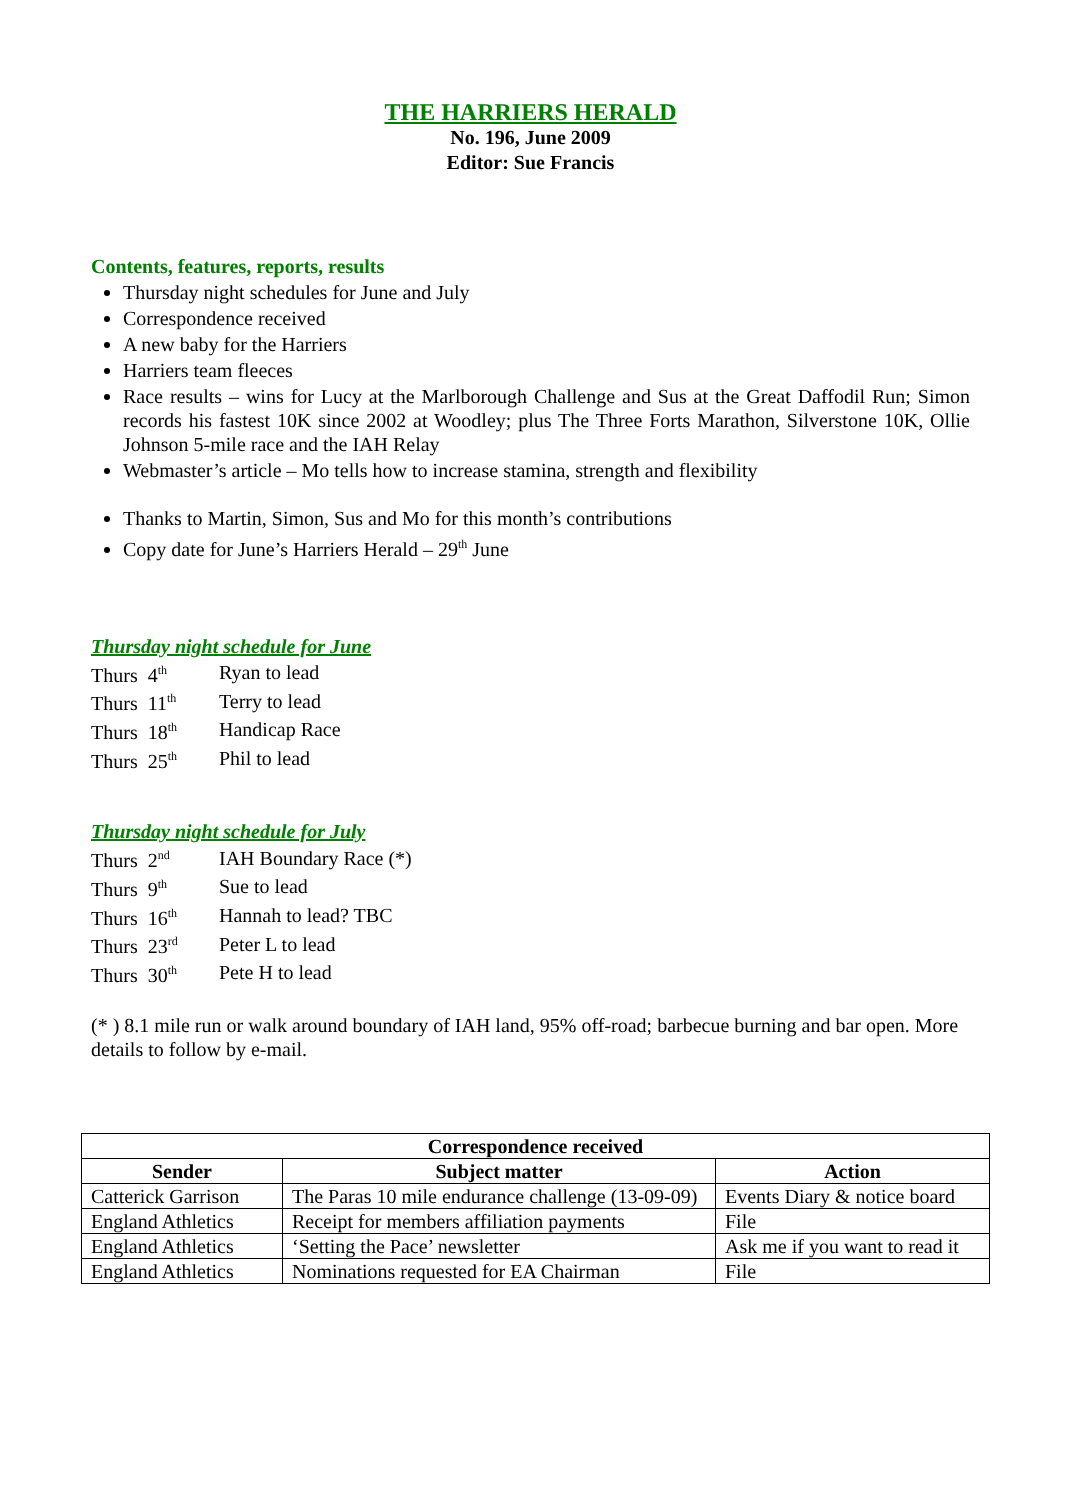THE HARRIERS HERALD
No. 196, June 2009
Editor: Sue Francis
Contents, features, reports, results
Thursday night schedules for June and July
Correspondence received
A new baby for the Harriers
Harriers team fleeces
Race results – wins for Lucy at the Marlborough Challenge and Sus at the Great Daffodil Run; Simon records his fastest 10K since 2002 at Woodley; plus The Three Forts Marathon, Silverstone 10K, Ollie Johnson 5-mile race and the IAH Relay
Webmaster’s article – Mo tells how to increase stamina, strength and flexibility
Thanks to Martin, Simon, Sus and Mo for this month’s contributions
Copy date for June’s Harriers Herald – 29<sup>th</sup> June
Thursday night schedule for June
| Thurs 4<sup>th</sup> | Ryan to lead |
| Thurs 11<sup>th</sup> | Terry to lead |
| Thurs 18<sup>th</sup> | Handicap Race |
| Thurs 25<sup>th</sup> | Phil to lead |
Thursday night schedule for July
| Thurs 2<sup>nd</sup> | IAH Boundary Race (*) |
| Thurs 9<sup>th</sup> | Sue to lead |
| Thurs 16<sup>th</sup> | Hannah to lead? TBC |
| Thurs 23<sup>rd</sup> | Peter L to lead |
| Thurs 30<sup>th</sup> | Pete H to lead |
(* ) 8.1 mile run or walk around boundary of IAH land, 95% off-road; barbecue burning and bar open. More details to follow by e-mail.
| Correspondence received | | |
| --- | --- | --- |
| Sender | Subject matter | Action |
| Catterick Garrison | The Paras 10 mile endurance challenge (13-09-09) | Events Diary & notice board |
| England Athletics | Receipt for members affiliation payments | File |
| England Athletics | ‘Setting the Pace’ newsletter | Ask me if you want to read it |
| England Athletics | Nominations requested for EA Chairman | File |